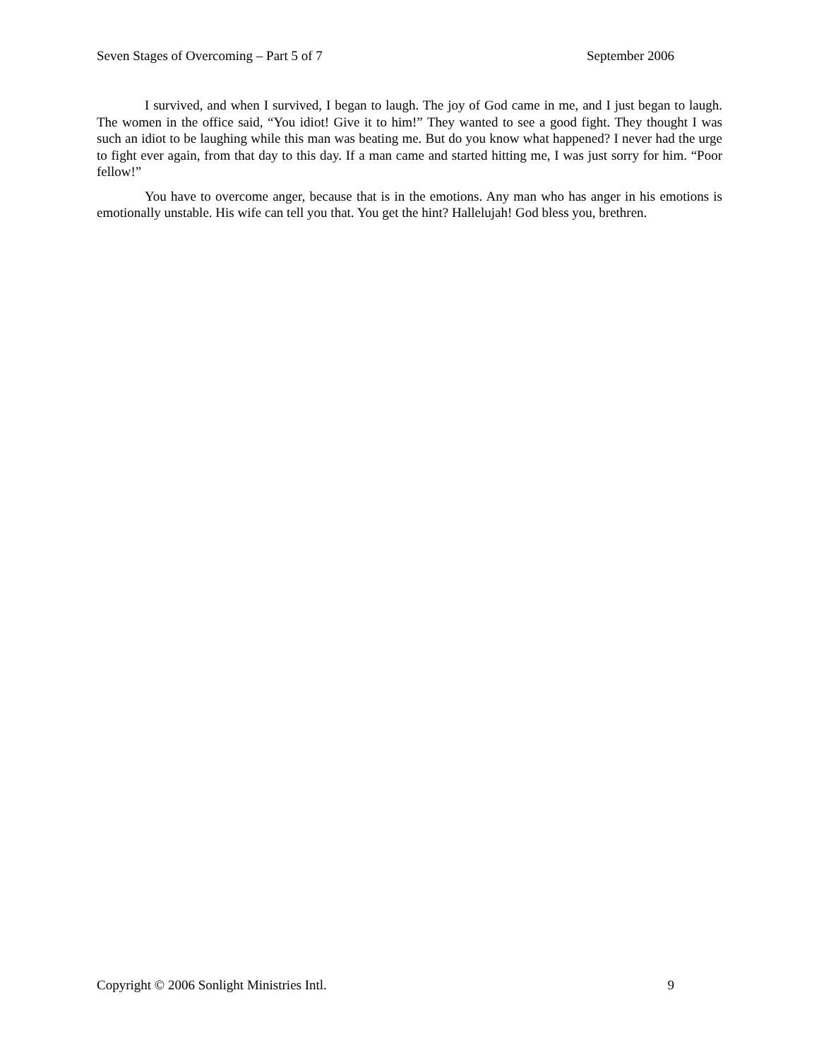Seven Stages of Overcoming – Part 5 of 7 September 2006
I survived, and when I survived, I began to laugh. The joy of God came in me, and I just began to laugh. The women in the office said, “You idiot! Give it to him!” They wanted to see a good fight. They thought I was such an idiot to be laughing while this man was beating me. But do you know what happened? I never had the urge to fight ever again, from that day to this day. If a man came and started hitting me, I was just sorry for him. “Poor fellow!”
You have to overcome anger, because that is in the emotions. Any man who has anger in his emotions is emotionally unstable. His wife can tell you that. You get the hint? Hallelujah! God bless you, brethren.
Copyright © 2006 Sonlight Ministries Intl. 9